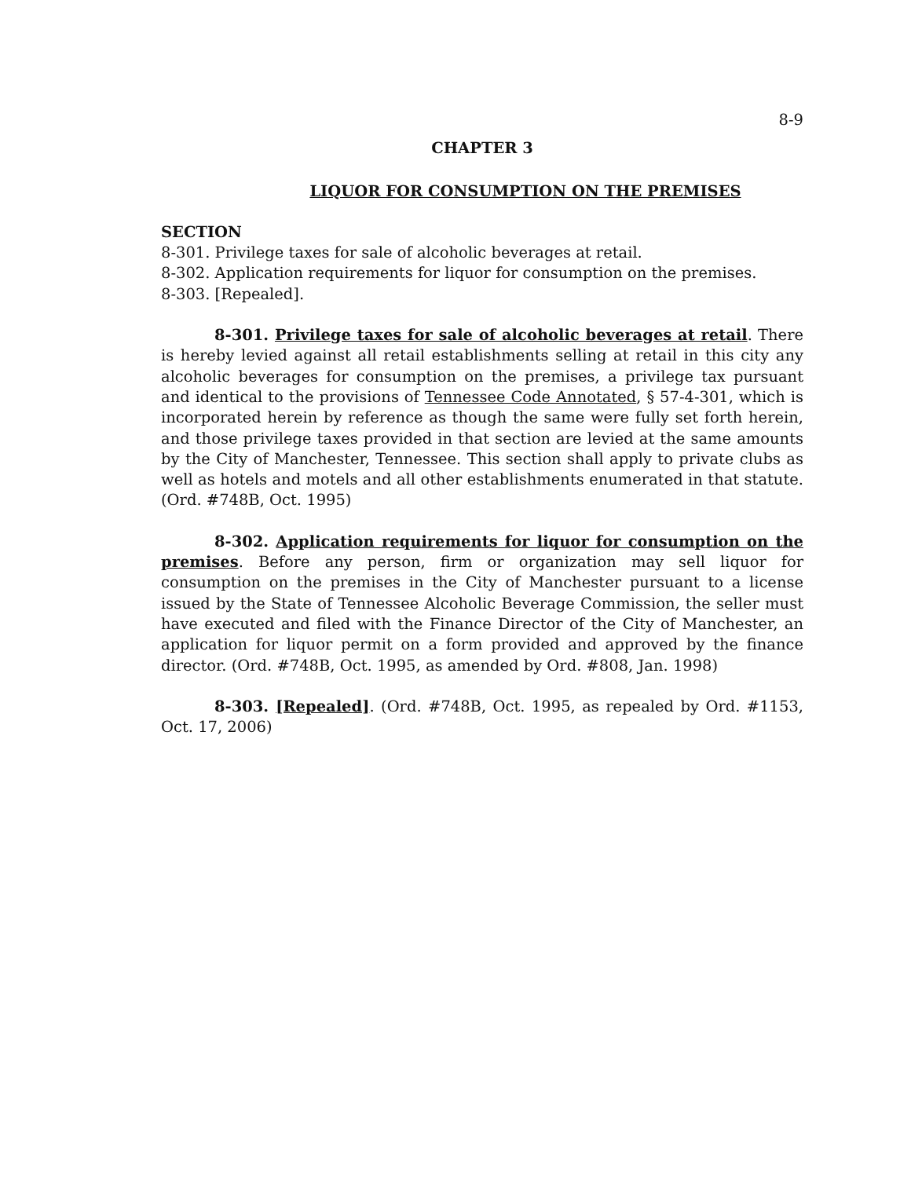8-9
CHAPTER 3
LIQUOR FOR CONSUMPTION ON THE PREMISES
SECTION
8-301. Privilege taxes for sale of alcoholic beverages at retail.
8-302. Application requirements for liquor for consumption on the premises.
8-303. [Repealed].
8-301. Privilege taxes for sale of alcoholic beverages at retail. There is hereby levied against all retail establishments selling at retail in this city any alcoholic beverages for consumption on the premises, a privilege tax pursuant and identical to the provisions of Tennessee Code Annotated, § 57-4-301, which is incorporated herein by reference as though the same were fully set forth herein, and those privilege taxes provided in that section are levied at the same amounts by the City of Manchester, Tennessee. This section shall apply to private clubs as well as hotels and motels and all other establishments enumerated in that statute. (Ord. #748B, Oct. 1995)
8-302. Application requirements for liquor for consumption on the premises. Before any person, firm or organization may sell liquor for consumption on the premises in the City of Manchester pursuant to a license issued by the State of Tennessee Alcoholic Beverage Commission, the seller must have executed and filed with the Finance Director of the City of Manchester, an application for liquor permit on a form provided and approved by the finance director. (Ord. #748B, Oct. 1995, as amended by Ord. #808, Jan. 1998)
8-303. [Repealed]. (Ord. #748B, Oct. 1995, as repealed by Ord. #1153, Oct. 17, 2006)